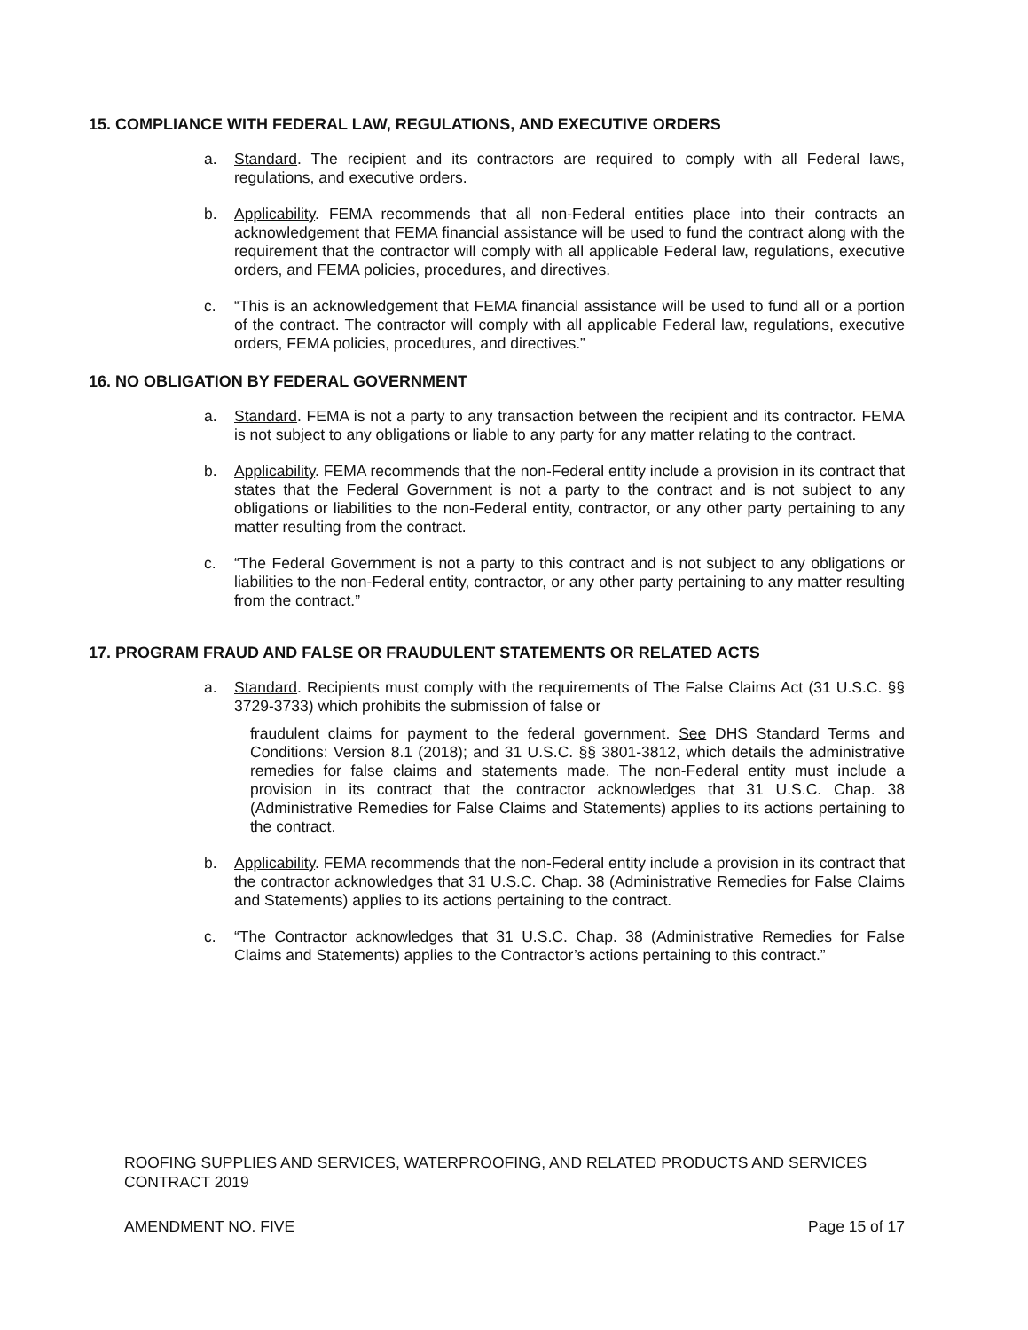15. COMPLIANCE WITH FEDERAL LAW, REGULATIONS, AND EXECUTIVE ORDERS
a. Standard. The recipient and its contractors are required to comply with all Federal laws, regulations, and executive orders.
b. Applicability. FEMA recommends that all non-Federal entities place into their contracts an acknowledgement that FEMA financial assistance will be used to fund the contract along with the requirement that the contractor will comply with all applicable Federal law, regulations, executive orders, and FEMA policies, procedures, and directives.
c. “This is an acknowledgement that FEMA financial assistance will be used to fund all or a portion of the contract. The contractor will comply with all applicable Federal law, regulations, executive orders, FEMA policies, procedures, and directives.”
16. NO OBLIGATION BY FEDERAL GOVERNMENT
a. Standard. FEMA is not a party to any transaction between the recipient and its contractor. FEMA is not subject to any obligations or liable to any party for any matter relating to the contract.
b. Applicability. FEMA recommends that the non-Federal entity include a provision in its contract that states that the Federal Government is not a party to the contract and is not subject to any obligations or liabilities to the non-Federal entity, contractor, or any other party pertaining to any matter resulting from the contract.
c. “The Federal Government is not a party to this contract and is not subject to any obligations or liabilities to the non-Federal entity, contractor, or any other party pertaining to any matter resulting from the contract.”
17. PROGRAM FRAUD AND FALSE OR FRAUDULENT STATEMENTS OR RELATED ACTS
a. Standard. Recipients must comply with the requirements of The False Claims Act (31 U.S.C. §§ 3729-3733) which prohibits the submission of false or
fraudulent claims for payment to the federal government. See DHS Standard Terms and Conditions: Version 8.1 (2018); and 31 U.S.C. §§ 3801-3812, which details the administrative remedies for false claims and statements made. The non-Federal entity must include a provision in its contract that the contractor acknowledges that 31 U.S.C. Chap. 38 (Administrative Remedies for False Claims and Statements) applies to its actions pertaining to the contract.
b. Applicability. FEMA recommends that the non-Federal entity include a provision in its contract that the contractor acknowledges that 31 U.S.C. Chap. 38 (Administrative Remedies for False Claims and Statements) applies to its actions pertaining to the contract.
c. “The Contractor acknowledges that 31 U.S.C. Chap. 38 (Administrative Remedies for False Claims and Statements) applies to the Contractor’s actions pertaining to this contract.”
ROOFING SUPPLIES AND SERVICES, WATERPROOFING, AND RELATED PRODUCTS AND SERVICES CONTRACT 2019
AMENDMENT NO. FIVE Page 15 of 17